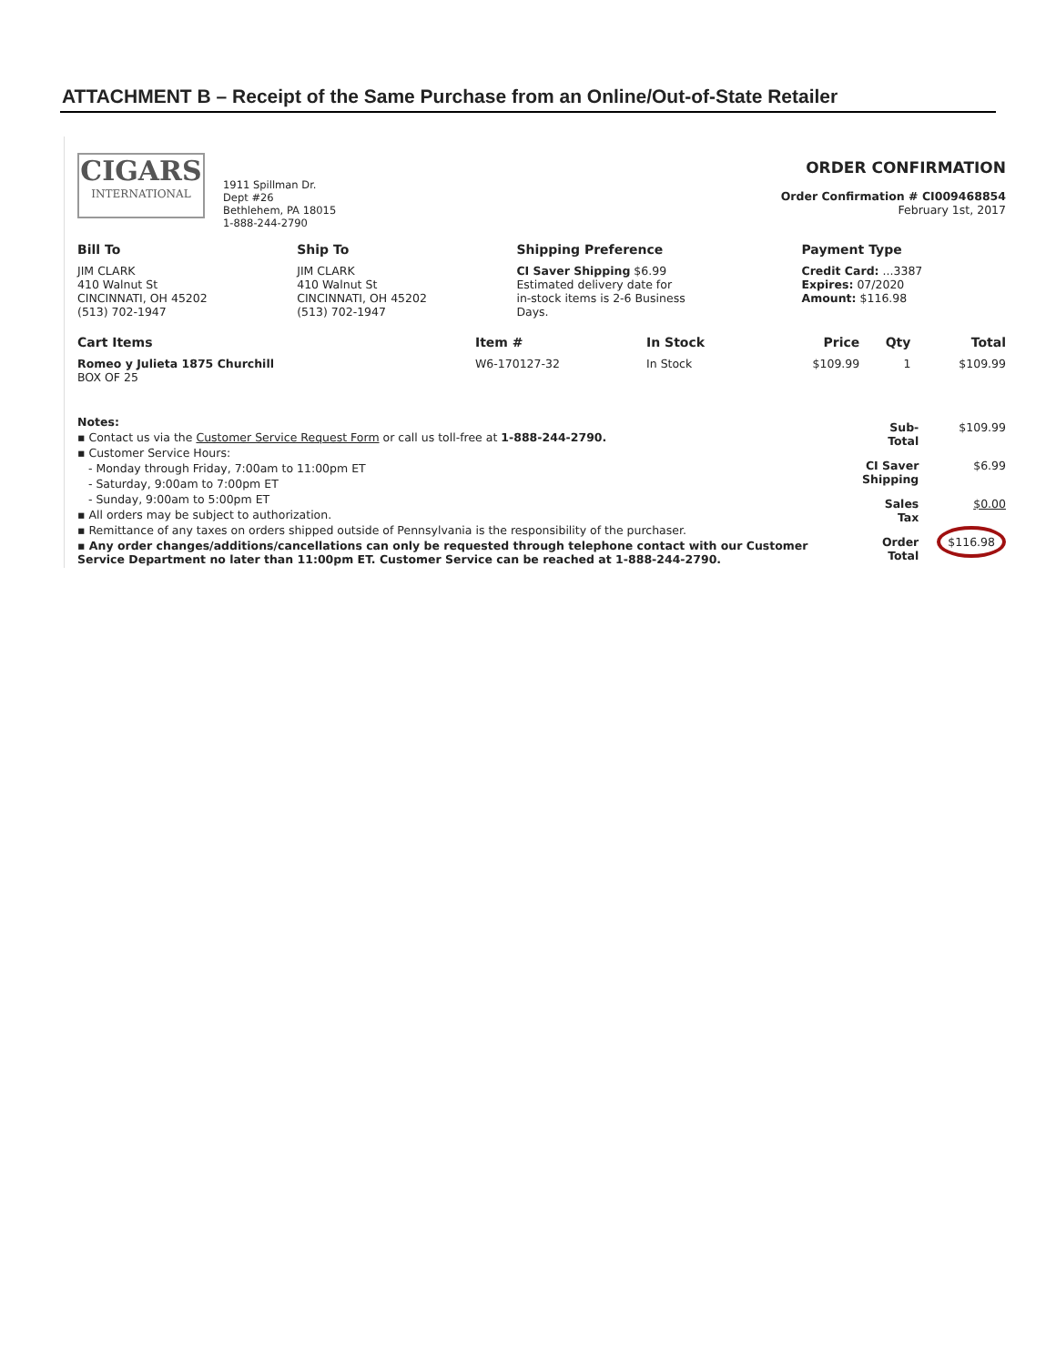ATTACHMENT B – Receipt of the Same Purchase from an Online/Out-of-State Retailer
CIGARS
INTERNATIONAL
1911 Spillman Dr.
Dept #26
Bethlehem, PA 18015
1-888-244-2790
ORDER CONFIRMATION
Order Confirmation # CI009468854
February 1st, 2017
| Bill To | Ship To | Shipping Preference | Payment Type |
| --- | --- | --- | --- |
| JIM CLARK 410 Walnut St CINCINNATI, OH 45202 (513) 702-1947 | JIM CLARK 410 Walnut St CINCINNATI, OH 45202 (513) 702-1947 | CI Saver Shipping $6.99 Estimated delivery date for in-stock items is 2-6 Business Days. | Credit Card: ...3387 Expires: 07/2020 Amount: $116.98 |
| Cart Items | Item # | In Stock | Price | Qty | Total |
| --- | --- | --- | --- | --- | --- |
| Romeo y Julieta 1875 Churchill BOX OF 25 | W6-170127-32 | In Stock | $109.99 | 1 | $109.99 |
Notes:
▪ Contact us via the Customer Service Request Form or call us toll-free at 1-888-244-2790.
▪ Customer Service Hours:
- Monday through Friday, 7:00am to 11:00pm ET
- Saturday, 9:00am to 7:00pm ET
- Sunday, 9:00am to 5:00pm ET
▪ All orders may be subject to authorization.
▪ Remittance of any taxes on orders shipped outside of Pennsylvania is the responsibility of the purchaser.
▪ Any order changes/additions/cancellations can only be requested through telephone contact with our Customer Service Department no later than 11:00pm ET. Customer Service can be reached at 1-888-244-2790.
| Sub-Total | $109.99 |
| CI Saver Shipping | $6.99 |
| Sales Tax | $0.00 |
| Order Total | $116.98 |